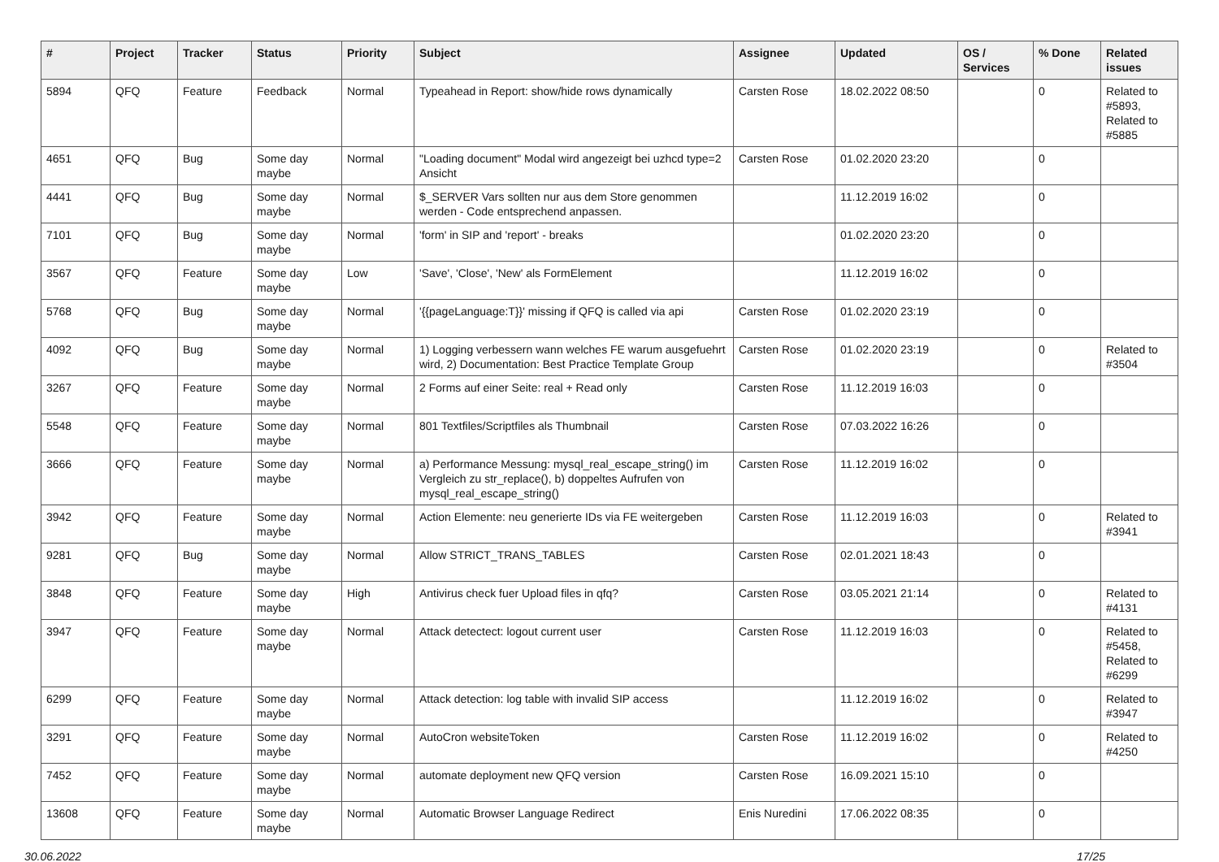| # | Project | Tracker | Status | Priority | Subject | Assignee | Updated | OS / Services | % Done | Related issues |
| --- | --- | --- | --- | --- | --- | --- | --- | --- | --- | --- |
| 5894 | QFQ | Feature | Feedback | Normal | Typeahead in Report: show/hide rows dynamically | Carsten Rose | 18.02.2022 08:50 | | 0 | Related to #5893, Related to #5885 |
| 4651 | QFQ | Bug | Some day maybe | Normal | "Loading document" Modal wird angezeigt bei uzhcd type=2 Ansicht | Carsten Rose | 01.02.2020 23:20 | | 0 | |
| 4441 | QFQ | Bug | Some day maybe | Normal | $_SERVER Vars sollten nur aus dem Store genommen werden - Code entsprechend anpassen. | | 11.12.2019 16:02 | | 0 | |
| 7101 | QFQ | Bug | Some day maybe | Normal | 'form' in SIP and 'report' - breaks | | 01.02.2020 23:20 | | 0 | |
| 3567 | QFQ | Feature | Some day maybe | Low | 'Save', 'Close', 'New' als FormElement | | 11.12.2019 16:02 | | 0 | |
| 5768 | QFQ | Bug | Some day maybe | Normal | '{{pageLanguage:T}}' missing if QFQ is called via api | Carsten Rose | 01.02.2020 23:19 | | 0 | |
| 4092 | QFQ | Bug | Some day maybe | Normal | 1) Logging verbessern wann welches FE warum ausgefuehrt wird, 2) Documentation: Best Practice Template Group | Carsten Rose | 01.02.2020 23:19 | | 0 | Related to #3504 |
| 3267 | QFQ | Feature | Some day maybe | Normal | 2 Forms auf einer Seite: real + Read only | Carsten Rose | 11.12.2019 16:03 | | 0 | |
| 5548 | QFQ | Feature | Some day maybe | Normal | 801 Textfiles/Scriptfiles als Thumbnail | Carsten Rose | 07.03.2022 16:26 | | 0 | |
| 3666 | QFQ | Feature | Some day maybe | Normal | a) Performance Messung: mysql_real_escape_string() im Vergleich zu str_replace(), b) doppeltes Aufrufen von mysql_real_escape_string() | Carsten Rose | 11.12.2019 16:02 | | 0 | |
| 3942 | QFQ | Feature | Some day maybe | Normal | Action Elemente: neu generierte IDs via FE weitergeben | Carsten Rose | 11.12.2019 16:03 | | 0 | Related to #3941 |
| 9281 | QFQ | Bug | Some day maybe | Normal | Allow STRICT_TRANS_TABLES | Carsten Rose | 02.01.2021 18:43 | | 0 | |
| 3848 | QFQ | Feature | Some day maybe | High | Antivirus check fuer Upload files in qfq? | Carsten Rose | 03.05.2021 21:14 | | 0 | Related to #4131 |
| 3947 | QFQ | Feature | Some day maybe | Normal | Attack detectect: logout current user | Carsten Rose | 11.12.2019 16:03 | | 0 | Related to #5458, Related to #6299 |
| 6299 | QFQ | Feature | Some day maybe | Normal | Attack detection: log table with invalid SIP access | | 11.12.2019 16:02 | | 0 | Related to #3947 |
| 3291 | QFQ | Feature | Some day maybe | Normal | AutoCron websiteToken | Carsten Rose | 11.12.2019 16:02 | | 0 | Related to #4250 |
| 7452 | QFQ | Feature | Some day maybe | Normal | automate deployment new QFQ version | Carsten Rose | 16.09.2021 15:10 | | 0 | |
| 13608 | QFQ | Feature | Some day maybe | Normal | Automatic Browser Language Redirect | Enis Nuredini | 17.06.2022 08:35 | | 0 | |
30.06.2022 17/25